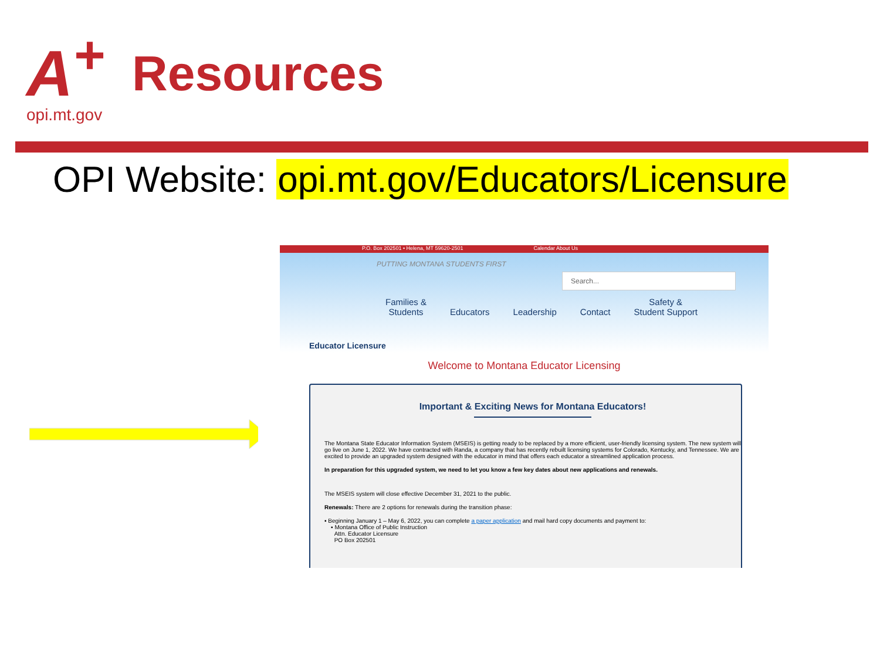A<sup>+</sup>
opi.mt.gov
Resources
OPI Website: opi.mt.gov/Educators/Licensure
P.O. Box 202501 • Helena, MT 59620-2501 Calendar About Us
PUTTING MONTANA STUDENTS FIRST
Search...
Families &
Students
Educators
Leadership
Contact Safety &
Student Support
Educator Licensure
Welcome to Montana Educator Licensing
Important & Exciting News for Montana Educators!
The Montana State Educator Information System (MSEIS) is getting ready to be replaced by a more efficient, user-friendly licensing system. The new system will go live on June 1, 2022. We have contracted with Randa, a company that has recently rebuilt licensing systems for Colorado, Kentucky, and Tennessee. We are excited to provide an upgraded system designed with the educator in mind that offers each educator a streamlined application process.
In preparation for this upgraded system, we need to let you know a few key dates about new applications and renewals.
The MSEIS system will close effective December 31, 2021 to the public.
Renewals: There are 2 options for renewals during the transition phase:
▪ Beginning January 1 – May 6, 2022, you can complete a paper application and mail hard copy documents and payment to:
▪ Montana Office of Public Instruction
Attn. Educator Licensure
PO Box 202501